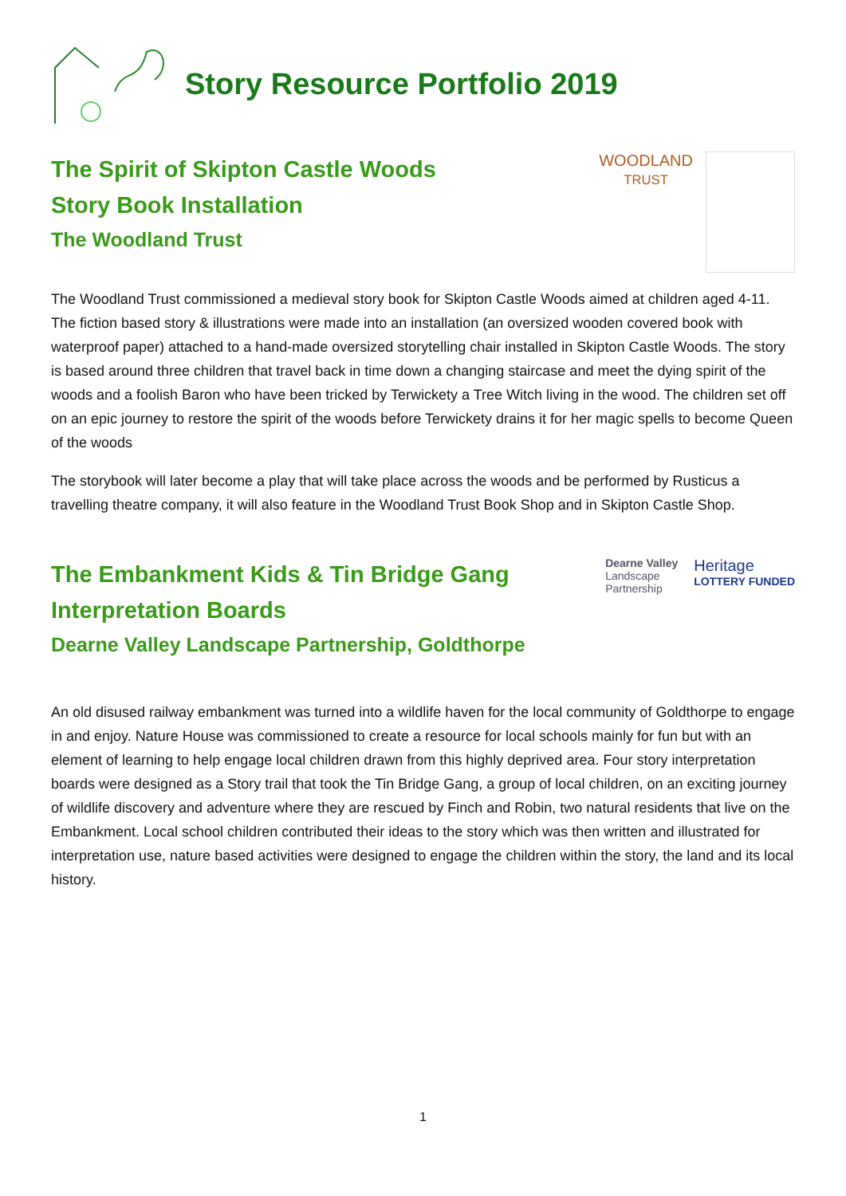Story Resource Portfolio 2019
The Spirit of Skipton Castle Woods
Story Book Installation
The Woodland Trust
WOODLAND
TRUST
The Woodland Trust commissioned a medieval story book for Skipton Castle Woods aimed at children aged 4-11. The fiction based story & illustrations were made into an installation (an oversized wooden covered book with waterproof paper) attached to a hand-made oversized storytelling chair installed in Skipton Castle Woods. The story is based around three children that travel back in time down a changing staircase and meet the dying spirit of the woods and a foolish Baron who have been tricked by Terwickety a Tree Witch living in the wood. The children set off on an epic journey to restore the spirit of the woods before Terwickety drains it for her magic spells to become Queen of the woods
The storybook will later become a play that will take place across the woods and be performed by Rusticus a travelling theatre company, it will also feature in the Woodland Trust Book Shop and in Skipton Castle Shop.
The Embankment Kids & Tin Bridge Gang
Interpretation Boards
Dearne Valley Landscape Partnership, Goldthorpe
Dearne Valley
Landscape
Partnership
Heritage
LOTTERY FUNDED
An old disused railway embankment was turned into a wildlife haven for the local community of Goldthorpe to engage in and enjoy. Nature House was commissioned to create a resource for local schools mainly for fun but with an element of learning to help engage local children drawn from this highly deprived area. Four story interpretation boards were designed as a Story trail that took the Tin Bridge Gang, a group of local children, on an exciting journey of wildlife discovery and adventure where they are rescued by Finch and Robin, two natural residents that live on the Embankment. Local school children contributed their ideas to the story which was then written and illustrated for interpretation use, nature based activities were designed to engage the children within the story, the land and its local history.
1